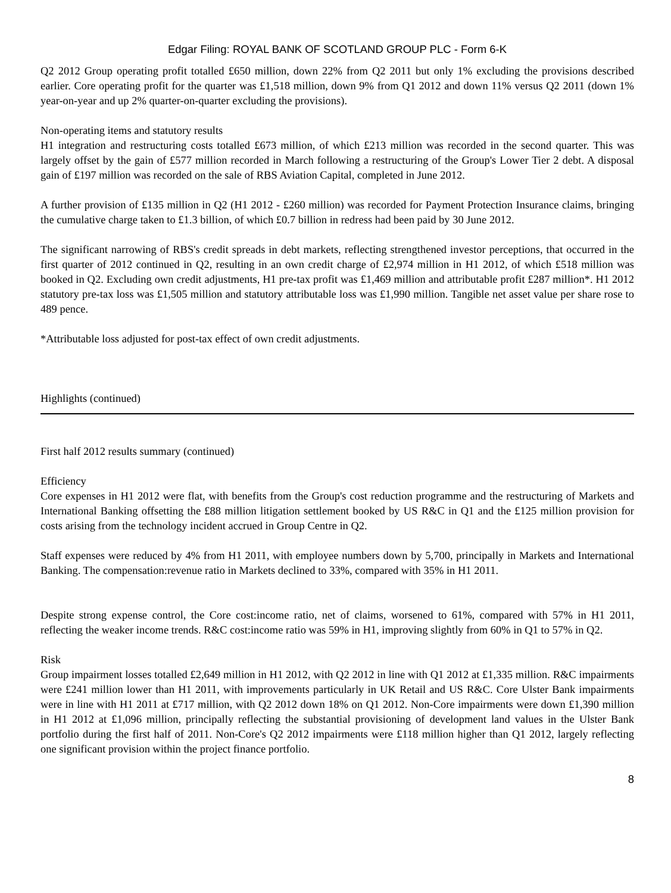Edgar Filing: ROYAL BANK OF SCOTLAND GROUP PLC - Form 6-K
Q2 2012 Group operating profit totalled £650 million, down 22% from Q2 2011 but only 1% excluding the provisions described earlier. Core operating profit for the quarter was £1,518 million, down 9% from Q1 2012 and down 11% versus Q2 2011 (down 1% year-on-year and up 2% quarter-on-quarter excluding the provisions).
Non-operating items and statutory results
H1 integration and restructuring costs totalled £673 million, of which £213 million was recorded in the second quarter. This was largely offset by the gain of £577 million recorded in March following a restructuring of the Group's Lower Tier 2 debt. A disposal gain of £197 million was recorded on the sale of RBS Aviation Capital, completed in June 2012.
A further provision of £135 million in Q2 (H1 2012 - £260 million) was recorded for Payment Protection Insurance claims, bringing the cumulative charge taken to £1.3 billion, of which £0.7 billion in redress had been paid by 30 June 2012.
The significant narrowing of RBS's credit spreads in debt markets, reflecting strengthened investor perceptions, that occurred in the first quarter of 2012 continued in Q2, resulting in an own credit charge of £2,974 million in H1 2012, of which £518 million was booked in Q2. Excluding own credit adjustments, H1 pre-tax profit was £1,469 million and attributable profit £287 million*. H1 2012 statutory pre-tax loss was £1,505 million and statutory attributable loss was £1,990 million. Tangible net asset value per share rose to 489 pence.
*Attributable loss adjusted for post-tax effect of own credit adjustments.
Highlights (continued)
First half 2012 results summary (continued)
Efficiency
Core expenses in H1 2012 were flat, with benefits from the Group's cost reduction programme and the restructuring of Markets and International Banking offsetting the £88 million litigation settlement booked by US R&C in Q1 and the £125 million provision for costs arising from the technology incident accrued in Group Centre in Q2.
Staff expenses were reduced by 4% from H1 2011, with employee numbers down by 5,700, principally in Markets and International Banking. The compensation:revenue ratio in Markets declined to 33%, compared with 35% in H1 2011.
Despite strong expense control, the Core cost:income ratio, net of claims, worsened to 61%, compared with 57% in H1 2011, reflecting the weaker income trends. R&C cost:income ratio was 59% in H1, improving slightly from 60% in Q1 to 57% in Q2.
Risk
Group impairment losses totalled £2,649 million in H1 2012, with Q2 2012 in line with Q1 2012 at £1,335 million. R&C impairments were £241 million lower than H1 2011, with improvements particularly in UK Retail and US R&C. Core Ulster Bank impairments were in line with H1 2011 at £717 million, with Q2 2012 down 18% on Q1 2012. Non-Core impairments were down £1,390 million in H1 2012 at £1,096 million, principally reflecting the substantial provisioning of development land values in the Ulster Bank portfolio during the first half of 2011. Non-Core's Q2 2012 impairments were £118 million higher than Q1 2012, largely reflecting one significant provision within the project finance portfolio.
8